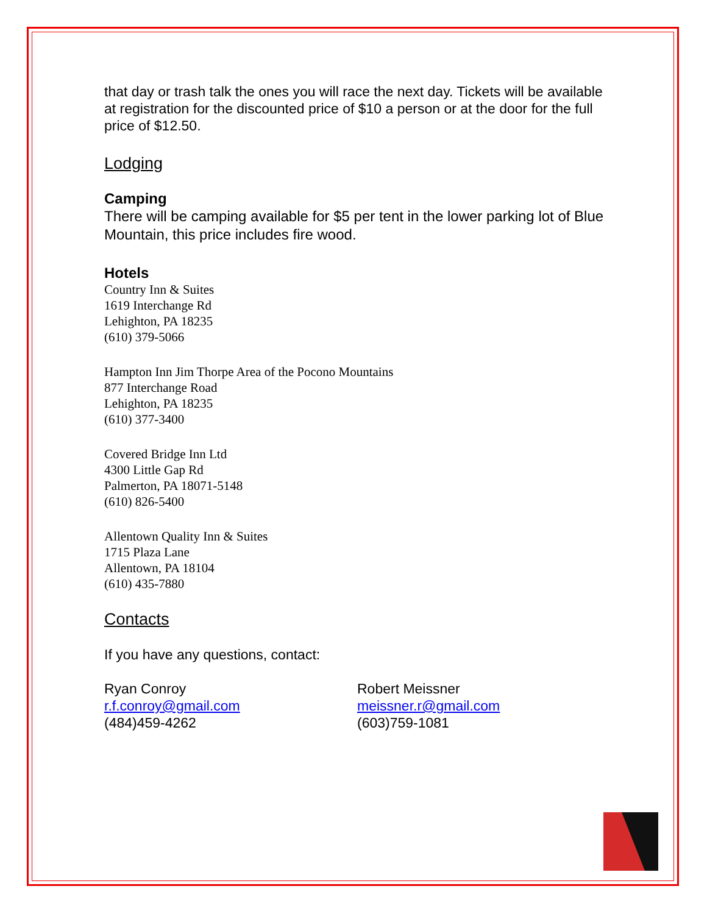that day or trash talk the ones you will race the next day. Tickets will be available at registration for the discounted price of $10 a person or at the door for the full price of $12.50.
Lodging
Camping
There will be camping available for $5 per tent in the lower parking lot of Blue Mountain, this price includes fire wood.
Hotels
Country Inn & Suites
1619 Interchange Rd
Lehighton, PA 18235
(610) 379-5066
Hampton Inn Jim Thorpe Area of the Pocono Mountains
877 Interchange Road
Lehighton, PA 18235
(610) 377-3400
Covered Bridge Inn Ltd
4300 Little Gap Rd
Palmerton, PA 18071-5148
(610) 826-5400
Allentown Quality Inn & Suites
1715 Plaza Lane
Allentown, PA 18104
(610) 435-7880
Contacts
If you have any questions, contact:
Ryan Conroy
r.f.conroy@gmail.com
(484)459-4262
Robert Meissner
meissner.r@gmail.com
(603)759-1081